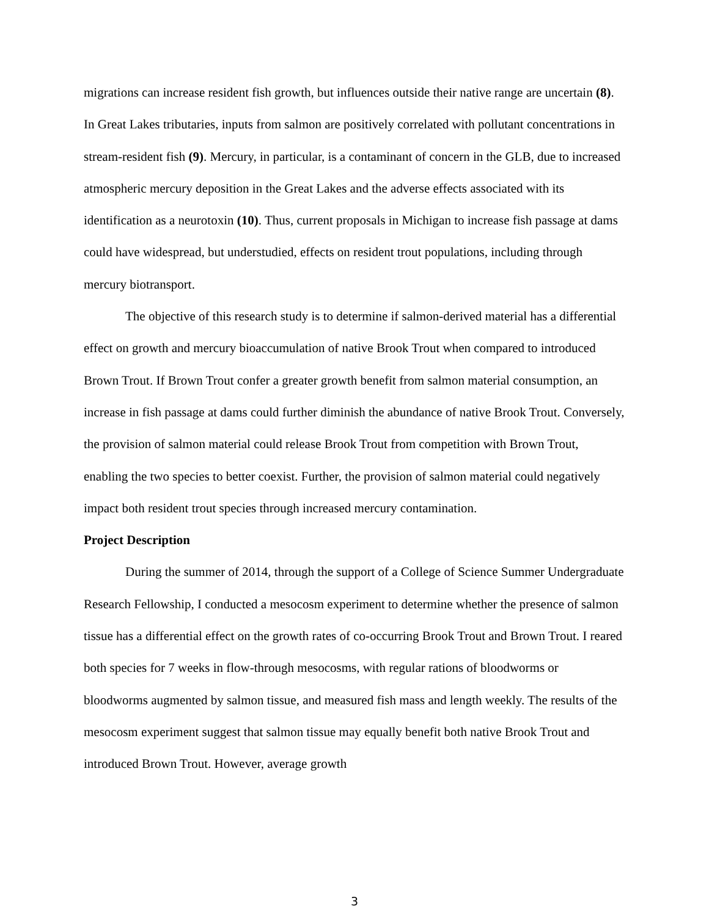migrations can increase resident fish growth, but influences outside their native range are uncertain (8). In Great Lakes tributaries, inputs from salmon are positively correlated with pollutant concentrations in stream-resident fish (9). Mercury, in particular, is a contaminant of concern in the GLB, due to increased atmospheric mercury deposition in the Great Lakes and the adverse effects associated with its identification as a neurotoxin (10). Thus, current proposals in Michigan to increase fish passage at dams could have widespread, but understudied, effects on resident trout populations, including through mercury biotransport.
The objective of this research study is to determine if salmon-derived material has a differential effect on growth and mercury bioaccumulation of native Brook Trout when compared to introduced Brown Trout. If Brown Trout confer a greater growth benefit from salmon material consumption, an increase in fish passage at dams could further diminish the abundance of native Brook Trout. Conversely, the provision of salmon material could release Brook Trout from competition with Brown Trout, enabling the two species to better coexist. Further, the provision of salmon material could negatively impact both resident trout species through increased mercury contamination.
Project Description
During the summer of 2014, through the support of a College of Science Summer Undergraduate Research Fellowship, I conducted a mesocosm experiment to determine whether the presence of salmon tissue has a differential effect on the growth rates of co-occurring Brook Trout and Brown Trout. I reared both species for 7 weeks in flow-through mesocosms, with regular rations of bloodworms or bloodworms augmented by salmon tissue, and measured fish mass and length weekly. The results of the mesocosm experiment suggest that salmon tissue may equally benefit both native Brook Trout and introduced Brown Trout. However, average growth
3